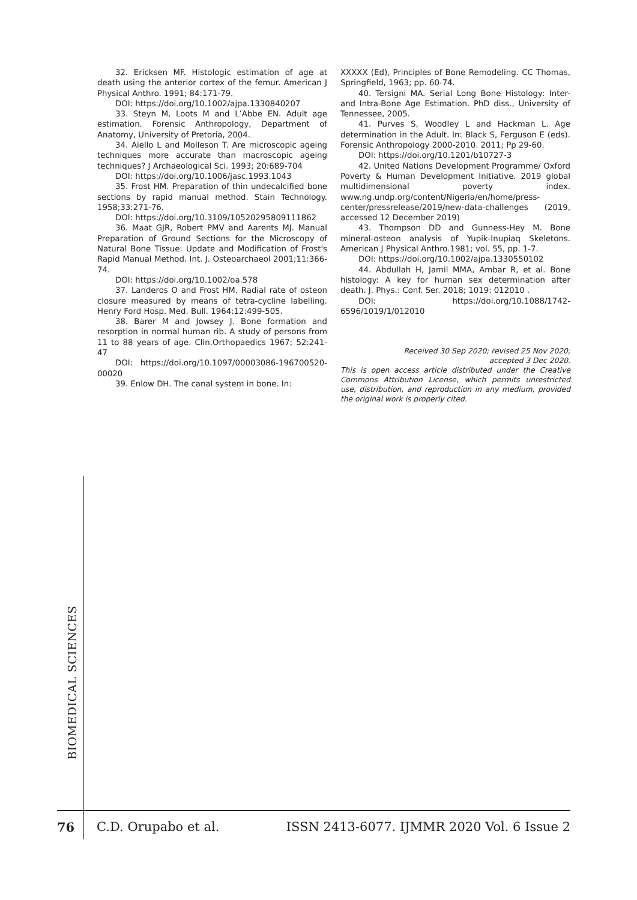32. Ericksen MF. Histologic estimation of age at death using the anterior cortex of the femur. American J Physical Anthro. 1991; 84:171-79.
DOI: https://doi.org/10.1002/ajpa.1330840207
33. Steyn M, Loots M and L’Abbe EN. Adult age estimation. Forensic Anthropology, Department of Anatomy, University of Pretoria, 2004.
34. Aiello L and Molleson T. Are microscopic ageing techniques more accurate than macroscopic ageing techniques? J Archaeological Sci. 1993; 20:689-704
DOI: https://doi.org/10.1006/jasc.1993.1043
35. Frost HM. Preparation of thin undecalcified bone sections by rapid manual method. Stain Technology. 1958;33:271-76.
DOI: https://doi.org/10.3109/10520295809111862
36. Maat GJR, Robert PMV and Aarents MJ. Manual Preparation of Ground Sections for the Microscopy of Natural Bone Tissue: Update and Modification of Frost's Rapid Manual Method. Int. J. Osteoarchaeol 2001;11:366-74.
DOI: https://doi.org/10.1002/oa.578
37. Landeros O and Frost HM. Radial rate of osteon closure measured by means of tetra-cycline labelling. Henry Ford Hosp. Med. Bull. 1964;12:499-505.
38. Barer M and Jowsey J. Bone formation and resorption in normal human rib. A study of persons from 11 to 88 years of age. Clin.Orthopaedics 1967; 52:241-47
DOI: https://doi.org/10.1097/00003086-196700520-00020
39. Enlow DH. The canal system in bone. In:
XXXXX (Ed), Principles of Bone Remodeling. CC Thomas, Springfield, 1963; pp. 60-74.
40. Tersigni MA. Serial Long Bone Histology: Inter- and Intra-Bone Age Estimation. PhD diss., University of Tennessee, 2005.
41. Purves S, Woodley L and Hackman L. Age determination in the Adult. In: Black S, Ferguson E (eds). Forensic Anthropology 2000-2010. 2011; Pp 29-60.
DOI: https://doi.org/10.1201/b10727-3
42. United Nations Development Programme/ Oxford Poverty & Human Development Initiative. 2019 global multidimensional poverty index. www.ng.undp.org/content/Nigeria/en/home/press-center/pressrelease/2019/new-data-challenges (2019, accessed 12 December 2019)
43. Thompson DD and Gunness-Hey M. Bone mineral-osteon analysis of Yupik-Inupiaq Skeletons. American J Physical Anthro.1981; vol. 55, pp. 1-7.
DOI: https://doi.org/10.1002/ajpa.1330550102
44. Abdullah H, Jamil MMA, Ambar R, et al. Bone histology: A key for human sex determination after death. J. Phys.: Conf. Ser. 2018; 1019: 012010 .
DOI: https://doi.org/10.1088/1742-6596/1019/1/012010
Received 30 Sep 2020; revised 25 Nov 2020;
accepted 3 Dec 2020.
This is open access article distributed under the Creative Commons Attribution License, which permits unrestricted use, distribution, and reproduction in any medium, provided the original work is properly cited.
BIOMEDICAL SCIENCES
76 C.D. Orupabo et al. ISSN 2413-6077. IJMMR 2020 Vol. 6 Issue 2